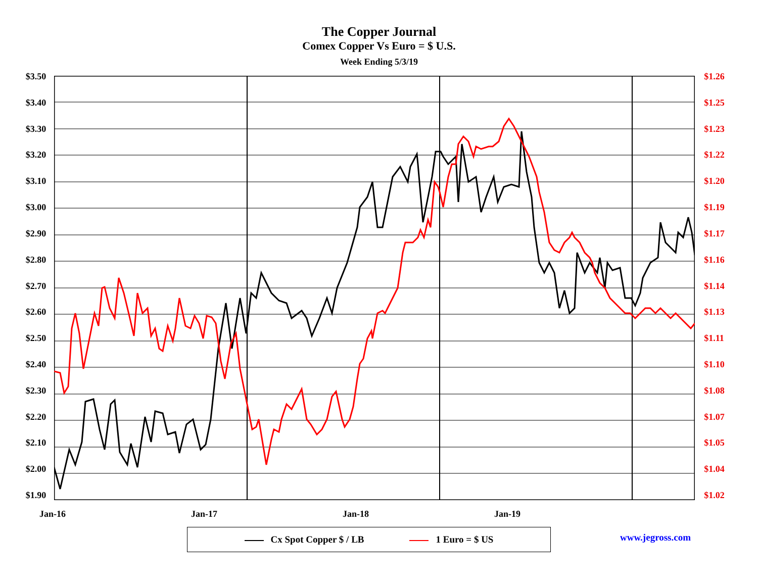The Copper Journal
Comex Copper Vs Euro = $ U.S.
Week Ending 5/3/19
$3.50
$3.40
$3.30
$3.20
$3.10
$3.00
$2.90
$2.80
$2.70
$2.60
$2.50
$2.40
$2.30
$2.20
$2.10
$2.00
$1.90
$1.26
$1.25
$1.23
$1.22
$1.20
$1.19
$1.17
$1.16
$1.14
$1.13
$1.11
$1.10
$1.08
$1.07
$1.05
$1.04
$1.02
Jan-16 Jan-17 Jan-18 Jan-19
Cx Spot Copper $ / LB 1 Euro = $ US www.jegross.com